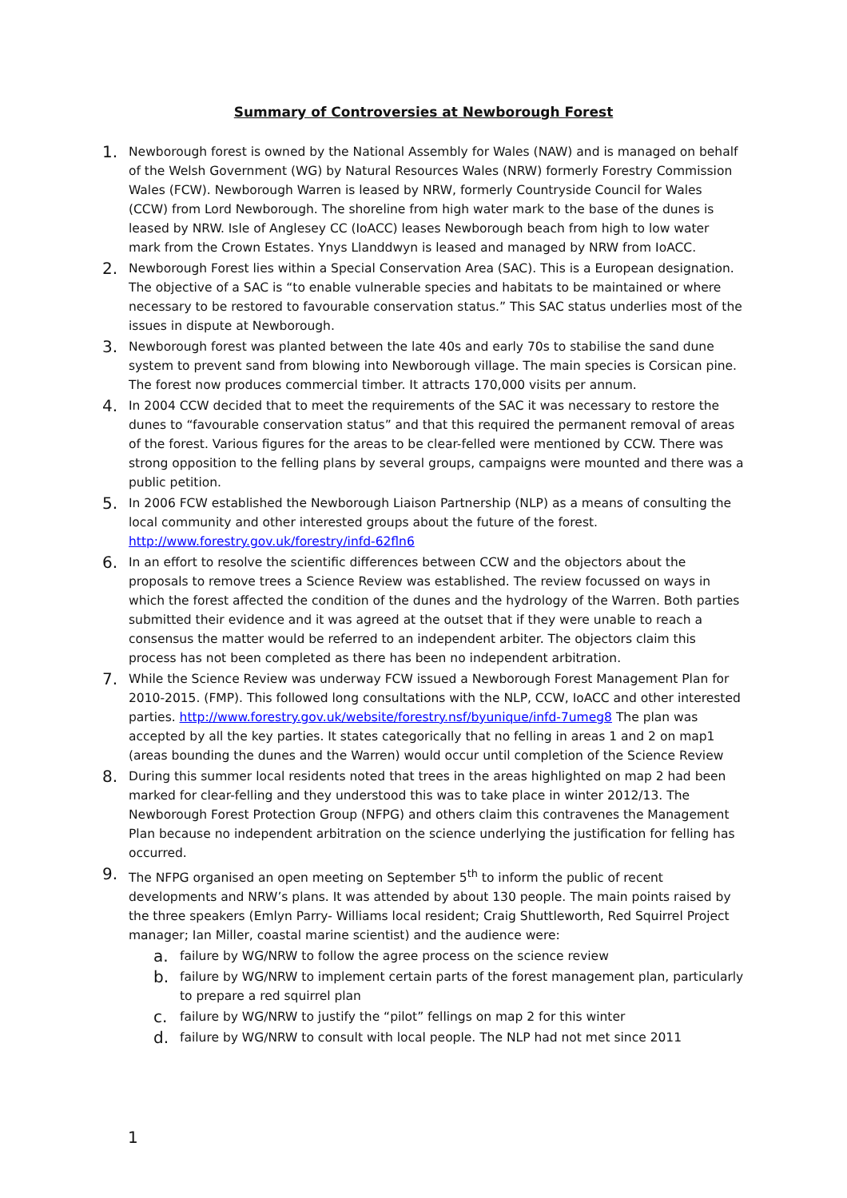Summary of Controversies at Newborough Forest
1.
Newborough forest is owned by the National Assembly for Wales (NAW) and is managed on behalf of the Welsh Government (WG) by Natural Resources Wales (NRW) formerly Forestry Commission Wales (FCW). Newborough Warren is leased by NRW, formerly Countryside Council for Wales (CCW) from Lord Newborough. The shoreline from high water mark to the base of the dunes is leased by NRW. Isle of Anglesey CC (IoACC) leases Newborough beach from high to low water mark from the Crown Estates. Ynys Llanddwyn is leased and managed by NRW from IoACC.
2.
Newborough Forest lies within a Special Conservation Area (SAC). This is a European designation. The objective of a SAC is “to enable vulnerable species and habitats to be maintained or where necessary to be restored to favourable conservation status.” This SAC status underlies most of the issues in dispute at Newborough.
3.
Newborough forest was planted between the late 40s and early 70s to stabilise the sand dune system to prevent sand from blowing into Newborough village. The main species is Corsican pine. The forest now produces commercial timber. It attracts 170,000 visits per annum.
4.
In 2004 CCW decided that to meet the requirements of the SAC it was necessary to restore the dunes to “favourable conservation status” and that this required the permanent removal of areas of the forest. Various figures for the areas to be clear-felled were mentioned by CCW. There was strong opposition to the felling plans by several groups, campaigns were mounted and there was a public petition.
5.
In 2006 FCW established the Newborough Liaison Partnership (NLP) as a means of consulting the local community and other interested groups about the future of the forest. http://www.forestry.gov.uk/forestry/infd-62fln6
6.
In an effort to resolve the scientific differences between CCW and the objectors about the proposals to remove trees a Science Review was established. The review focussed on ways in which the forest affected the condition of the dunes and the hydrology of the Warren. Both parties submitted their evidence and it was agreed at the outset that if they were unable to reach a consensus the matter would be referred to an independent arbiter. The objectors claim this process has not been completed as there has been no independent arbitration.
7.
While the Science Review was underway FCW issued a Newborough Forest Management Plan for 2010-2015. (FMP). This followed long consultations with the NLP, CCW, IoACC and other interested parties. http://www.forestry.gov.uk/website/forestry.nsf/byunique/infd-7umeg8 The plan was accepted by all the key parties. It states categorically that no felling in areas 1 and 2 on map1 (areas bounding the dunes and the Warren) would occur until completion of the Science Review
8.
During this summer local residents noted that trees in the areas highlighted on map 2 had been marked for clear-felling and they understood this was to take place in winter 2012/13. The Newborough Forest Protection Group (NFPG) and others claim this contravenes the Management Plan because no independent arbitration on the science underlying the justification for felling has occurred.
9.
The NFPG organised an open meeting on September 5<sup>th</sup> to inform the public of recent developments and NRW’s plans. It was attended by about 130 people. The main points raised by the three speakers (Emlyn Parry- Williams local resident; Craig Shuttleworth, Red Squirrel Project manager; Ian Miller, coastal marine scientist) and the audience were:
a.
failure by WG/NRW to follow the agree process on the science review
b.
failure by WG/NRW to implement certain parts of the forest management plan, particularly to prepare a red squirrel plan
c.
failure by WG/NRW to justify the “pilot” fellings on map 2 for this winter
d.
failure by WG/NRW to consult with local people. The NLP had not met since 2011
1